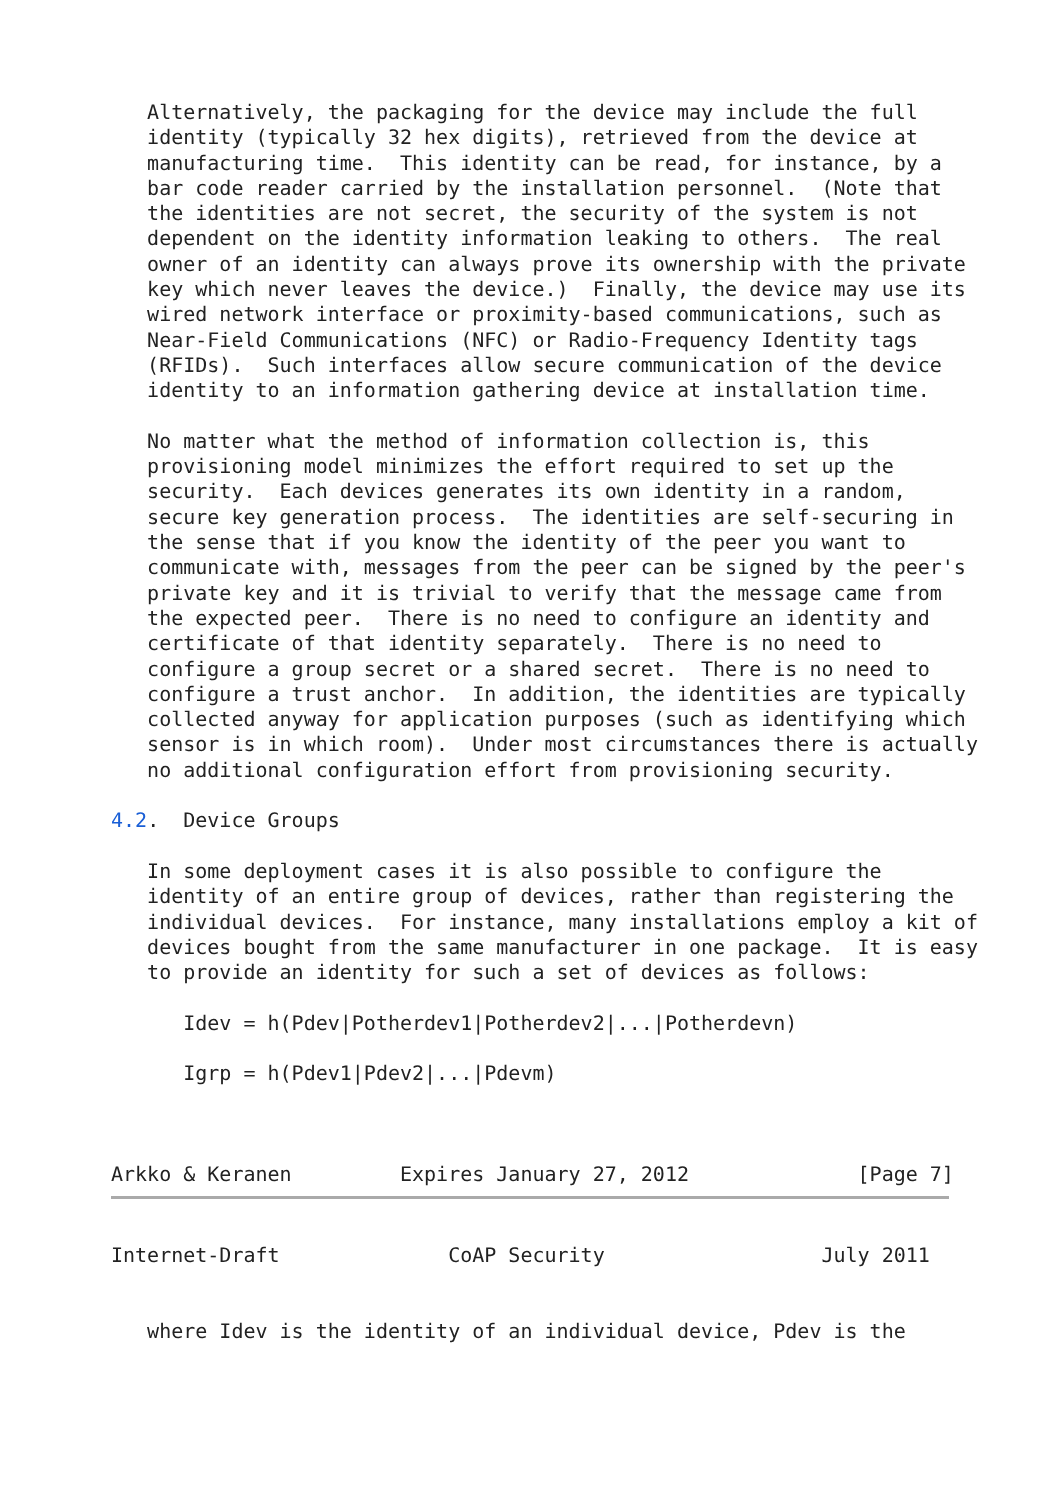Alternatively, the packaging for the device may include the full
   identity (typically 32 hex digits), retrieved from the device at
   manufacturing time.  This identity can be read, for instance, by a
   bar code reader carried by the installation personnel.  (Note that
   the identities are not secret, the security of the system is not
   dependent on the identity information leaking to others.  The real
   owner of an identity can always prove its ownership with the private
   key which never leaves the device.)  Finally, the device may use its
   wired network interface or proximity-based communications, such as
   Near-Field Communications (NFC) or Radio-Frequency Identity tags
   (RFIDs).  Such interfaces allow secure communication of the device
   identity to an information gathering device at installation time.

   No matter what the method of information collection is, this
   provisioning model minimizes the effort required to set up the
   security.  Each devices generates its own identity in a random,
   secure key generation process.  The identities are self-securing in
   the sense that if you know the identity of the peer you want to
   communicate with, messages from the peer can be signed by the peer's
   private key and it is trivial to verify that the message came from
   the expected peer.  There is no need to configure an identity and
   certificate of that identity separately.  There is no need to
   configure a group secret or a shared secret.  There is no need to
   configure a trust anchor.  In addition, the identities are typically
   collected anyway for application purposes (such as identifying which
   sensor is in which room).  Under most circumstances there is actually
   no additional configuration effort from provisioning security.

4.2.  Device Groups

   In some deployment cases it is also possible to configure the
   identity of an entire group of devices, rather than registering the
   individual devices.  For instance, many installations employ a kit of
   devices bought from the same manufacturer in one package.  It is easy
   to provide an identity for such a set of devices as follows:

      Idev = h(Pdev|Potherdev1|Potherdev2|...|Potherdevn)

      Igrp = h(Pdev1|Pdev2|...|Pdevm)



Arkko & Keranen         Expires January 27, 2012              [Page 7]
Internet-Draft              CoAP Security                  July 2011


   where Idev is the identity of an individual device, Pdev is the